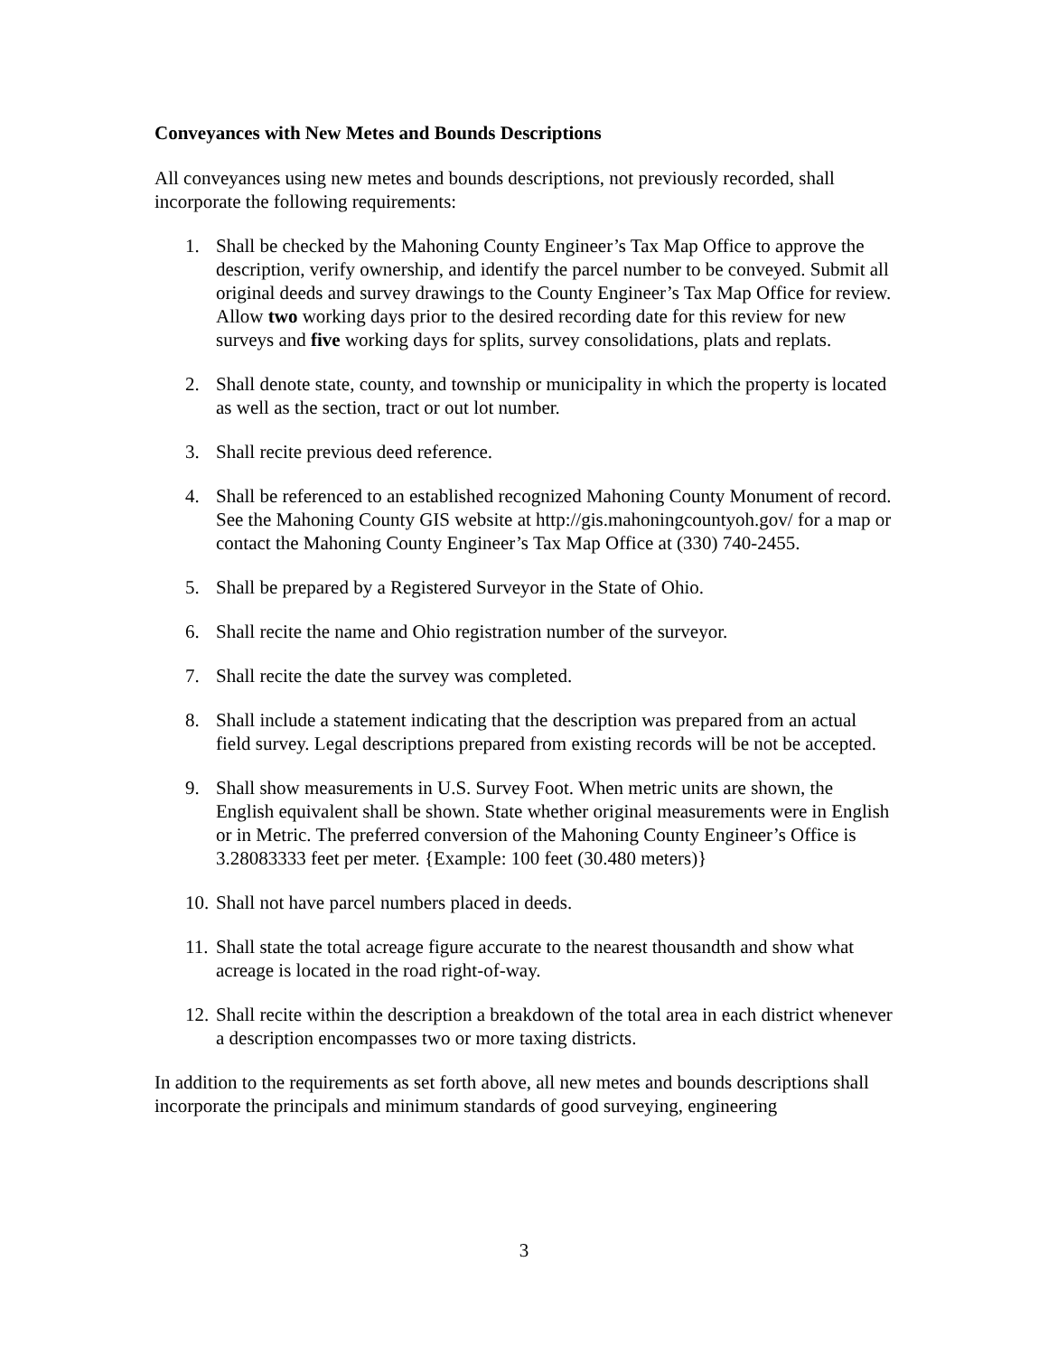Conveyances with New Metes and Bounds Descriptions
All conveyances using new metes and bounds descriptions, not previously recorded, shall incorporate the following requirements:
1. Shall be checked by the Mahoning County Engineer’s Tax Map Office to approve the description, verify ownership, and identify the parcel number to be conveyed. Submit all original deeds and survey drawings to the County Engineer’s Tax Map Office for review. Allow two working days prior to the desired recording date for this review for new surveys and five working days for splits, survey consolidations, plats and replats.
2. Shall denote state, county, and township or municipality in which the property is located as well as the section, tract or out lot number.
3. Shall recite previous deed reference.
4. Shall be referenced to an established recognized Mahoning County Monument of record. See the Mahoning County GIS website at http://gis.mahoningcountyoh.gov/ for a map or contact the Mahoning County Engineer’s Tax Map Office at (330) 740-2455.
5. Shall be prepared by a Registered Surveyor in the State of Ohio.
6. Shall recite the name and Ohio registration number of the surveyor.
7. Shall recite the date the survey was completed.
8. Shall include a statement indicating that the description was prepared from an actual field survey. Legal descriptions prepared from existing records will be not be accepted.
9. Shall show measurements in U.S. Survey Foot. When metric units are shown, the English equivalent shall be shown. State whether original measurements were in English or in Metric. The preferred conversion of the Mahoning County Engineer’s Office is 3.28083333 feet per meter. {Example: 100 feet (30.480 meters)}
10. Shall not have parcel numbers placed in deeds.
11. Shall state the total acreage figure accurate to the nearest thousandth and show what acreage is located in the road right-of-way.
12. Shall recite within the description a breakdown of the total area in each district whenever a description encompasses two or more taxing districts.
In addition to the requirements as set forth above, all new metes and bounds descriptions shall incorporate the principals and minimum standards of good surveying, engineering
3